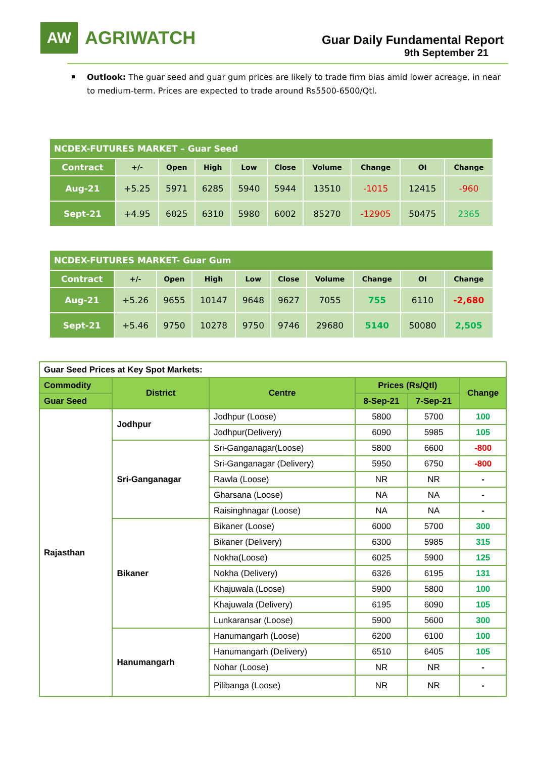AW
AGRIWATCH
Guar Daily Fundamental Report
9th September 21
Outlook: The guar seed and guar gum prices are likely to trade firm bias amid lower acreage, in near to medium-term. Prices are expected to trade around Rs5500-6500/Qtl.
| NCDEX-FUTURES MARKET – Guar Seed | | | | | | | | | |
| Contract | +/- | Open | High | Low | Close | Volume | Change | OI | Change |
| Aug-21 | +5.25 | 5971 | 6285 | 5940 | 5944 | 13510 | -1015 | 12415 | -960 |
| Sept-21 | +4.95 | 6025 | 6310 | 5980 | 6002 | 85270 | -12905 | 50475 | 2365 |
| NCDEX-FUTURES MARKET- Guar Gum | | | | | | | | | |
| Contract | +/- | Open | High | Low | Close | Volume | Change | OI | Change |
| Aug-21 | +5.26 | 9655 | 10147 | 9648 | 9627 | 7055 | 755 | 6110 | -2,680 |
| Sept-21 | +5.46 | 9750 | 10278 | 9750 | 9746 | 29680 | 5140 | 50080 | 2,505 |
| Guar Seed Prices at Key Spot Markets: | | | | | |
| --- | --- | --- | --- | --- | --- |
| Commodity | District | Centre | Prices (Rs/Qtl) | | Change |
| Guar Seed | | | 8-Sep-21 | 7-Sep-21 | |
| Rajasthan | Jodhpur | Jodhpur (Loose) | 5800 | 5700 | 100 |
| | | Jodhpur(Delivery) | 6090 | 5985 | 105 |
| | Sri-Ganganagar | Sri-Ganganagar(Loose) | 5800 | 6600 | -800 |
| | | Sri-Ganganagar (Delivery) | 5950 | 6750 | -800 |
| | | Rawla (Loose) | NR | NR | - |
| | | Gharsana (Loose) | NA | NA | - |
| | | Raisinghnagar (Loose) | NA | NA | - |
| | Bikaner | Bikaner (Loose) | 6000 | 5700 | 300 |
| | | Bikaner (Delivery) | 6300 | 5985 | 315 |
| | | Nokha(Loose) | 6025 | 5900 | 125 |
| | | Nokha (Delivery) | 6326 | 6195 | 131 |
| | | Khajuwala (Loose) | 5900 | 5800 | 100 |
| | | Khajuwala (Delivery) | 6195 | 6090 | 105 |
| | | Lunkaransar (Loose) | 5900 | 5600 | 300 |
| | Hanumangarh | Hanumangarh (Loose) | 6200 | 6100 | 100 |
| | | Hanumangarh (Delivery) | 6510 | 6405 | 105 |
| | | Nohar (Loose) | NR | NR | - |
| | | Pilibanga (Loose) | NR | NR | - |